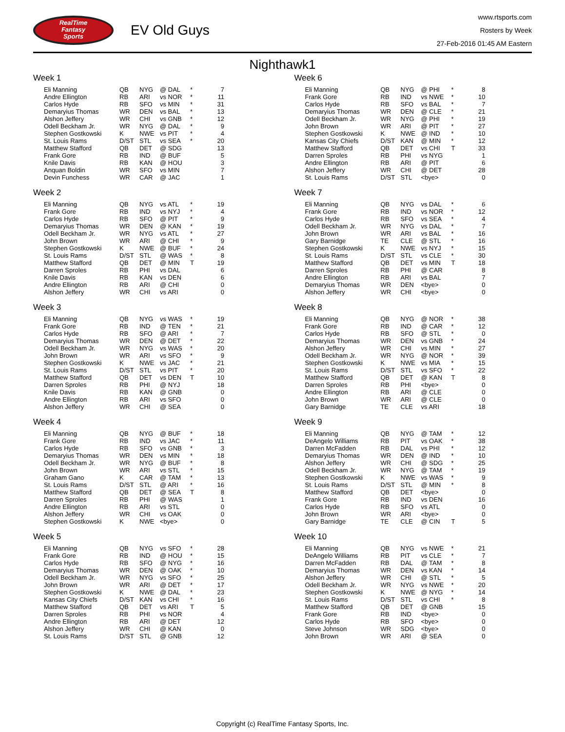RealTime
Fantasy
Sports
EV Old Guys
www.rtsports.com
Rosters by Week
27-Feb-2016 01:45 AM Eastern
Nighthawk1
Week 1
| Eli Manning | QB | NYG | @ DAL | * | 7 |
| Andre Ellington | RB | ARI | vs NOR | * | 11 |
| Carlos Hyde | RB | SFO | vs MIN | * | 31 |
| Demaryius Thomas | WR | DEN | vs BAL | * | 13 |
| Alshon Jeffery | WR | CHI | vs GNB | * | 12 |
| Odell Beckham Jr. | WR | NYG | @ DAL | * | 9 |
| Stephen Gostkowski | K | NWE | vs PIT | * | 4 |
| St. Louis Rams | D/ST | STL | vs SEA | * | 20 |
| Matthew Stafford | QB | DET | @ SDG | | 13 |
| Frank Gore | RB | IND | @ BUF | | 5 |
| Knile Davis | RB | KAN | @ HOU | | 3 |
| Anquan Boldin | WR | SFO | vs MIN | | 7 |
| Devin Funchess | WR | CAR | @ JAC | | 1 |
Week 2
| Eli Manning | QB | NYG | vs ATL | * | 19 |
| Frank Gore | RB | IND | vs NYJ | * | 4 |
| Carlos Hyde | RB | SFO | @ PIT | * | 9 |
| Demaryius Thomas | WR | DEN | @ KAN | * | 19 |
| Odell Beckham Jr. | WR | NYG | vs ATL | * | 27 |
| John Brown | WR | ARI | @ CHI | * | 9 |
| Stephen Gostkowski | K | NWE | @ BUF | * | 24 |
| St. Louis Rams | D/ST | STL | @ WAS | * | 8 |
| Matthew Stafford | QB | DET | @ MIN | T | 19 |
| Darren Sproles | RB | PHI | vs DAL | | 6 |
| Knile Davis | RB | KAN | vs DEN | | 6 |
| Andre Ellington | RB | ARI | @ CHI | | 0 |
| Alshon Jeffery | WR | CHI | vs ARI | | 0 |
Week 3
| Eli Manning | QB | NYG | vs WAS | * | 19 |
| Frank Gore | RB | IND | @ TEN | * | 21 |
| Carlos Hyde | RB | SFO | @ ARI | * | 7 |
| Demaryius Thomas | WR | DEN | @ DET | * | 22 |
| Odell Beckham Jr. | WR | NYG | vs WAS | * | 20 |
| John Brown | WR | ARI | vs SFO | * | 9 |
| Stephen Gostkowski | K | NWE | vs JAC | * | 21 |
| St. Louis Rams | D/ST | STL | vs PIT | * | 20 |
| Matthew Stafford | QB | DET | vs DEN | T | 10 |
| Darren Sproles | RB | PHI | @ NYJ | | 18 |
| Knile Davis | RB | KAN | @ GNB | | 0 |
| Andre Ellington | RB | ARI | vs SFO | | 0 |
| Alshon Jeffery | WR | CHI | @ SEA | | 0 |
Week 4
| Eli Manning | QB | NYG | @ BUF | * | 18 |
| Frank Gore | RB | IND | vs JAC | * | 11 |
| Carlos Hyde | RB | SFO | vs GNB | * | 3 |
| Demaryius Thomas | WR | DEN | vs MIN | * | 18 |
| Odell Beckham Jr. | WR | NYG | @ BUF | * | 8 |
| John Brown | WR | ARI | vs STL | * | 15 |
| Graham Gano | K | CAR | @ TAM | * | 13 |
| St. Louis Rams | D/ST | STL | @ ARI | * | 16 |
| Matthew Stafford | QB | DET | @ SEA | T | 8 |
| Darren Sproles | RB | PHI | @ WAS | | 1 |
| Andre Ellington | RB | ARI | vs STL | | 0 |
| Alshon Jeffery | WR | CHI | vs OAK | | 0 |
| Stephen Gostkowski | K | NWE | <bye> | | 0 |
Week 5
| Eli Manning | QB | NYG | vs SFO | * | 28 |
| Frank Gore | RB | IND | @ HOU | * | 15 |
| Carlos Hyde | RB | SFO | @ NYG | * | 16 |
| Demaryius Thomas | WR | DEN | @ OAK | * | 10 |
| Odell Beckham Jr. | WR | NYG | vs SFO | * | 25 |
| John Brown | WR | ARI | @ DET | * | 17 |
| Stephen Gostkowski | K | NWE | @ DAL | * | 23 |
| Kansas City Chiefs | D/ST | KAN | vs CHI | * | 16 |
| Matthew Stafford | QB | DET | vs ARI | T | 5 |
| Darren Sproles | RB | PHI | vs NOR | | 4 |
| Andre Ellington | RB | ARI | @ DET | | 12 |
| Alshon Jeffery | WR | CHI | @ KAN | | 0 |
| St. Louis Rams | D/ST | STL | @ GNB | | 12 |
Week 6
| Eli Manning | QB | NYG | @ PHI | * | 8 |
| Frank Gore | RB | IND | vs NWE | * | 10 |
| Carlos Hyde | RB | SFO | vs BAL | * | 7 |
| Demaryius Thomas | WR | DEN | @ CLE | * | 21 |
| Odell Beckham Jr. | WR | NYG | @ PHI | * | 19 |
| John Brown | WR | ARI | @ PIT | * | 27 |
| Stephen Gostkowski | K | NWE | @ IND | * | 10 |
| Kansas City Chiefs | D/ST | KAN | @ MIN | * | 12 |
| Matthew Stafford | QB | DET | vs CHI | T | 33 |
| Darren Sproles | RB | PHI | vs NYG | | 1 |
| Andre Ellington | RB | ARI | @ PIT | | 6 |
| Alshon Jeffery | WR | CHI | @ DET | | 28 |
| St. Louis Rams | D/ST | STL | <bye> | | 0 |
Week 7
| Eli Manning | QB | NYG | vs DAL | * | 6 |
| Frank Gore | RB | IND | vs NOR | * | 12 |
| Carlos Hyde | RB | SFO | vs SEA | * | 4 |
| Odell Beckham Jr. | WR | NYG | vs DAL | * | 7 |
| John Brown | WR | ARI | vs BAL | * | 16 |
| Gary Barnidge | TE | CLE | @ STL | * | 16 |
| Stephen Gostkowski | K | NWE | vs NYJ | * | 15 |
| St. Louis Rams | D/ST | STL | vs CLE | * | 30 |
| Matthew Stafford | QB | DET | vs MIN | T | 18 |
| Darren Sproles | RB | PHI | @ CAR | | 8 |
| Andre Ellington | RB | ARI | vs BAL | | 7 |
| Demaryius Thomas | WR | DEN | <bye> | | 0 |
| Alshon Jeffery | WR | CHI | <bye> | | 0 |
Week 8
| Eli Manning | QB | NYG | @ NOR | * | 38 |
| Frank Gore | RB | IND | @ CAR | * | 12 |
| Carlos Hyde | RB | SFO | @ STL | * | 0 |
| Demaryius Thomas | WR | DEN | vs GNB | * | 24 |
| Alshon Jeffery | WR | CHI | vs MIN | * | 27 |
| Odell Beckham Jr. | WR | NYG | @ NOR | * | 39 |
| Stephen Gostkowski | K | NWE | vs MIA | * | 15 |
| St. Louis Rams | D/ST | STL | vs SFO | * | 22 |
| Matthew Stafford | QB | DET | @ KAN | T | 8 |
| Darren Sproles | RB | PHI | <bye> | | 0 |
| Andre Ellington | RB | ARI | @ CLE | | 0 |
| John Brown | WR | ARI | @ CLE | | 0 |
| Gary Barnidge | TE | CLE | vs ARI | | 18 |
Week 9
| Eli Manning | QB | NYG | @ TAM | * | 12 |
| DeAngelo Williams | RB | PIT | vs OAK | * | 38 |
| Darren McFadden | RB | DAL | vs PHI | * | 12 |
| Demaryius Thomas | WR | DEN | @ IND | * | 10 |
| Alshon Jeffery | WR | CHI | @ SDG | * | 25 |
| Odell Beckham Jr. | WR | NYG | @ TAM | * | 19 |
| Stephen Gostkowski | K | NWE | vs WAS | * | 9 |
| St. Louis Rams | D/ST | STL | @ MIN | * | 8 |
| Matthew Stafford | QB | DET | <bye> | | 0 |
| Frank Gore | RB | IND | vs DEN | | 16 |
| Carlos Hyde | RB | SFO | vs ATL | | 0 |
| John Brown | WR | ARI | <bye> | | 0 |
| Gary Barnidge | TE | CLE | @ CIN | T | 5 |
Week 10
| Eli Manning | QB | NYG | vs NWE | * | 21 |
| DeAngelo Williams | RB | PIT | vs CLE | * | 7 |
| Darren McFadden | RB | DAL | @ TAM | * | 8 |
| Demaryius Thomas | WR | DEN | vs KAN | * | 14 |
| Alshon Jeffery | WR | CHI | @ STL | * | 5 |
| Odell Beckham Jr. | WR | NYG | vs NWE | * | 20 |
| Stephen Gostkowski | K | NWE | @ NYG | * | 14 |
| St. Louis Rams | D/ST | STL | vs CHI | * | 8 |
| Matthew Stafford | QB | DET | @ GNB | | 15 |
| Frank Gore | RB | IND | <bye> | | 0 |
| Carlos Hyde | RB | SFO | <bye> | | 0 |
| Steve Johnson | WR | SDG | <bye> | | 0 |
| John Brown | WR | ARI | @ SEA | | 0 |
Copyright (c) RealTime Fantasy Sports, Inc.